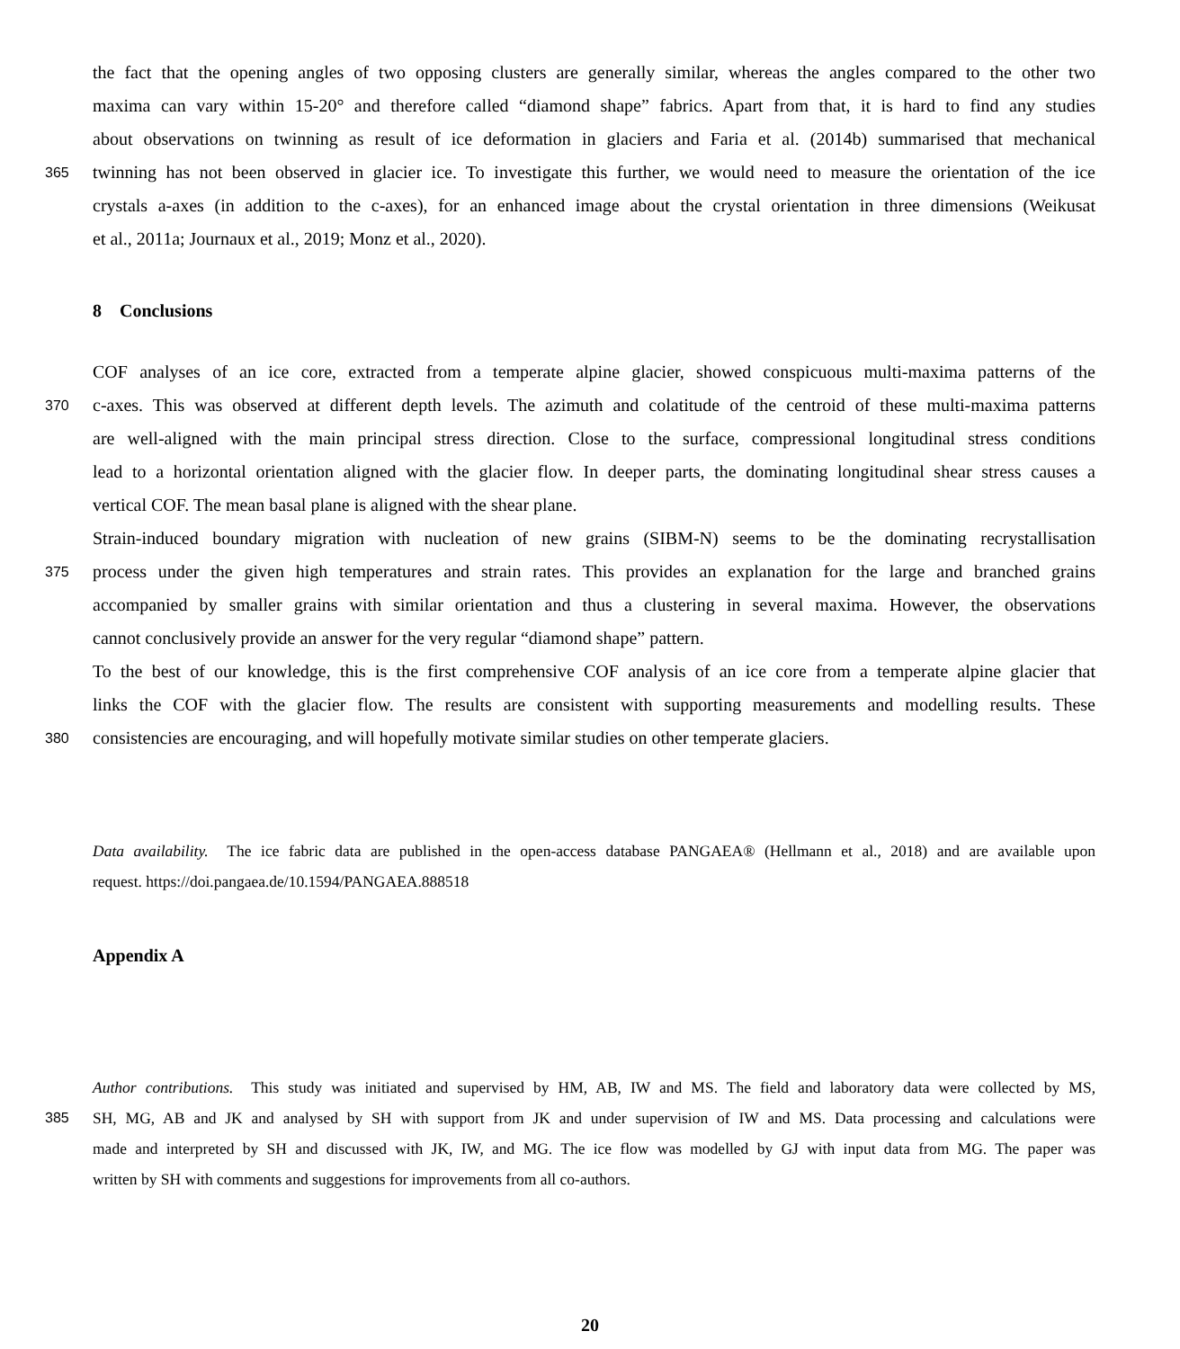the fact that the opening angles of two opposing clusters are generally similar, whereas the angles compared to the other two
maxima can vary within 15-20° and therefore called “diamond shape” fabrics. Apart from that, it is hard to find any studies
about observations on twinning as result of ice deformation in glaciers and Faria et al. (2014b) summarised that mechanical
365 twinning has not been observed in glacier ice. To investigate this further, we would need to measure the orientation of the ice
crystals a-axes (in addition to the c-axes), for an enhanced image about the crystal orientation in three dimensions (Weikusat
et al., 2011a; Journaux et al., 2019; Monz et al., 2020).
8 Conclusions
COF analyses of an ice core, extracted from a temperate alpine glacier, showed conspicuous multi-maxima patterns of the
370 c-axes. This was observed at different depth levels. The azimuth and colatitude of the centroid of these multi-maxima patterns
are well-aligned with the main principal stress direction. Close to the surface, compressional longitudinal stress conditions
lead to a horizontal orientation aligned with the glacier flow. In deeper parts, the dominating longitudinal shear stress causes a
vertical COF. The mean basal plane is aligned with the shear plane.
Strain-induced boundary migration with nucleation of new grains (SIBM-N) seems to be the dominating recrystallisation
375 process under the given high temperatures and strain rates. This provides an explanation for the large and branched grains
accompanied by smaller grains with similar orientation and thus a clustering in several maxima. However, the observations
cannot conclusively provide an answer for the very regular “diamond shape” pattern.
To the best of our knowledge, this is the first comprehensive COF analysis of an ice core from a temperate alpine glacier that
links the COF with the glacier flow. The results are consistent with supporting measurements and modelling results. These
380 consistencies are encouraging, and will hopefully motivate similar studies on other temperate glaciers.
Data availability. The ice fabric data are published in the open-access database PANGAEA® (Hellmann et al., 2018) and are available upon
request. https://doi.pangaea.de/10.1594/PANGAEA.888518
Appendix A
Author contributions. This study was initiated and supervised by HM, AB, IW and MS. The field and laboratory data were collected by MS,
385 SH, MG, AB and JK and analysed by SH with support from JK and under supervision of IW and MS. Data processing and calculations were
made and interpreted by SH and discussed with JK, IW, and MG. The ice flow was modelled by GJ with input data from MG. The paper was
written by SH with comments and suggestions for improvements from all co-authors.
20